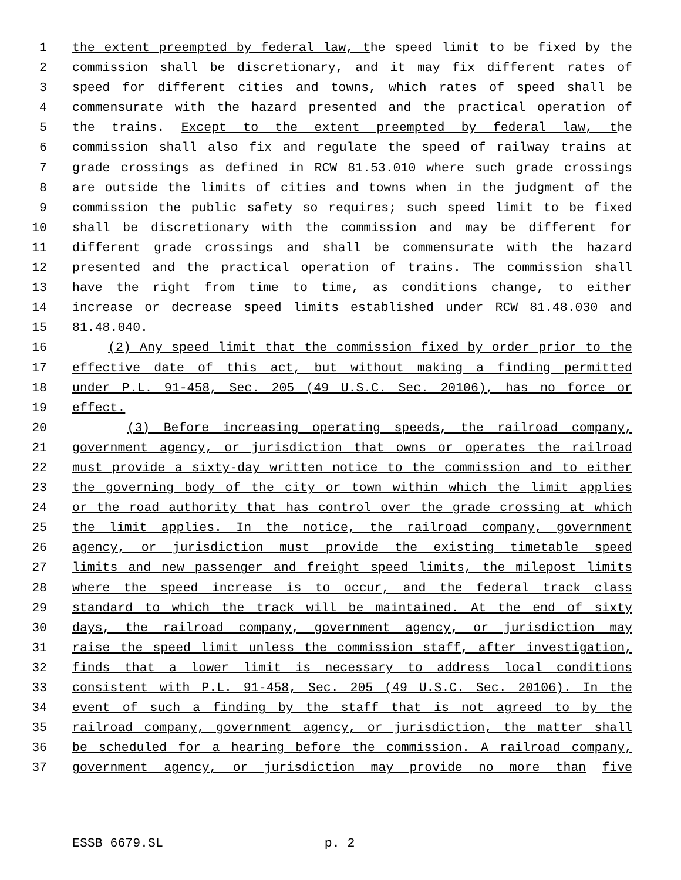1 the extent preempted by federal law, the speed limit to be fixed by the
2 commission shall be discretionary, and it may fix different rates of
3 speed for different cities and towns, which rates of speed shall be
4 commensurate with the hazard presented and the practical operation of
5 the trains. Except to the extent preempted by federal law, the
6 commission shall also fix and regulate the speed of railway trains at
7 grade crossings as defined in RCW 81.53.010 where such grade crossings
8 are outside the limits of cities and towns when in the judgment of the
9 commission the public safety so requires; such speed limit to be fixed
10 shall be discretionary with the commission and may be different for
11 different grade crossings and shall be commensurate with the hazard
12 presented and the practical operation of trains. The commission shall
13 have the right from time to time, as conditions change, to either
14 increase or decrease speed limits established under RCW 81.48.030 and
15 81.48.040.
16 (2) Any speed limit that the commission fixed by order prior to the
17 effective date of this act, but without making a finding permitted
18 under P.L. 91-458, Sec. 205 (49 U.S.C. Sec. 20106), has no force or
19 effect.
20 (3) Before increasing operating speeds, the railroad company,
21 government agency, or jurisdiction that owns or operates the railroad
22 must provide a sixty-day written notice to the commission and to either
23 the governing body of the city or town within which the limit applies
24 or the road authority that has control over the grade crossing at which
25 the limit applies. In the notice, the railroad company, government
26 agency, or jurisdiction must provide the existing timetable speed
27 limits and new passenger and freight speed limits, the milepost limits
28 where the speed increase is to occur, and the federal track class
29 standard to which the track will be maintained. At the end of sixty
30 days, the railroad company, government agency, or jurisdiction may
31 raise the speed limit unless the commission staff, after investigation,
32 finds that a lower limit is necessary to address local conditions
33 consistent with P.L. 91-458, Sec. 205 (49 U.S.C. Sec. 20106). In the
34 event of such a finding by the staff that is not agreed to by the
35 railroad company, government agency, or jurisdiction, the matter shall
36 be scheduled for a hearing before the commission. A railroad company,
37 government agency, or jurisdiction may provide no more than five
ESSB 6679.SL p. 2